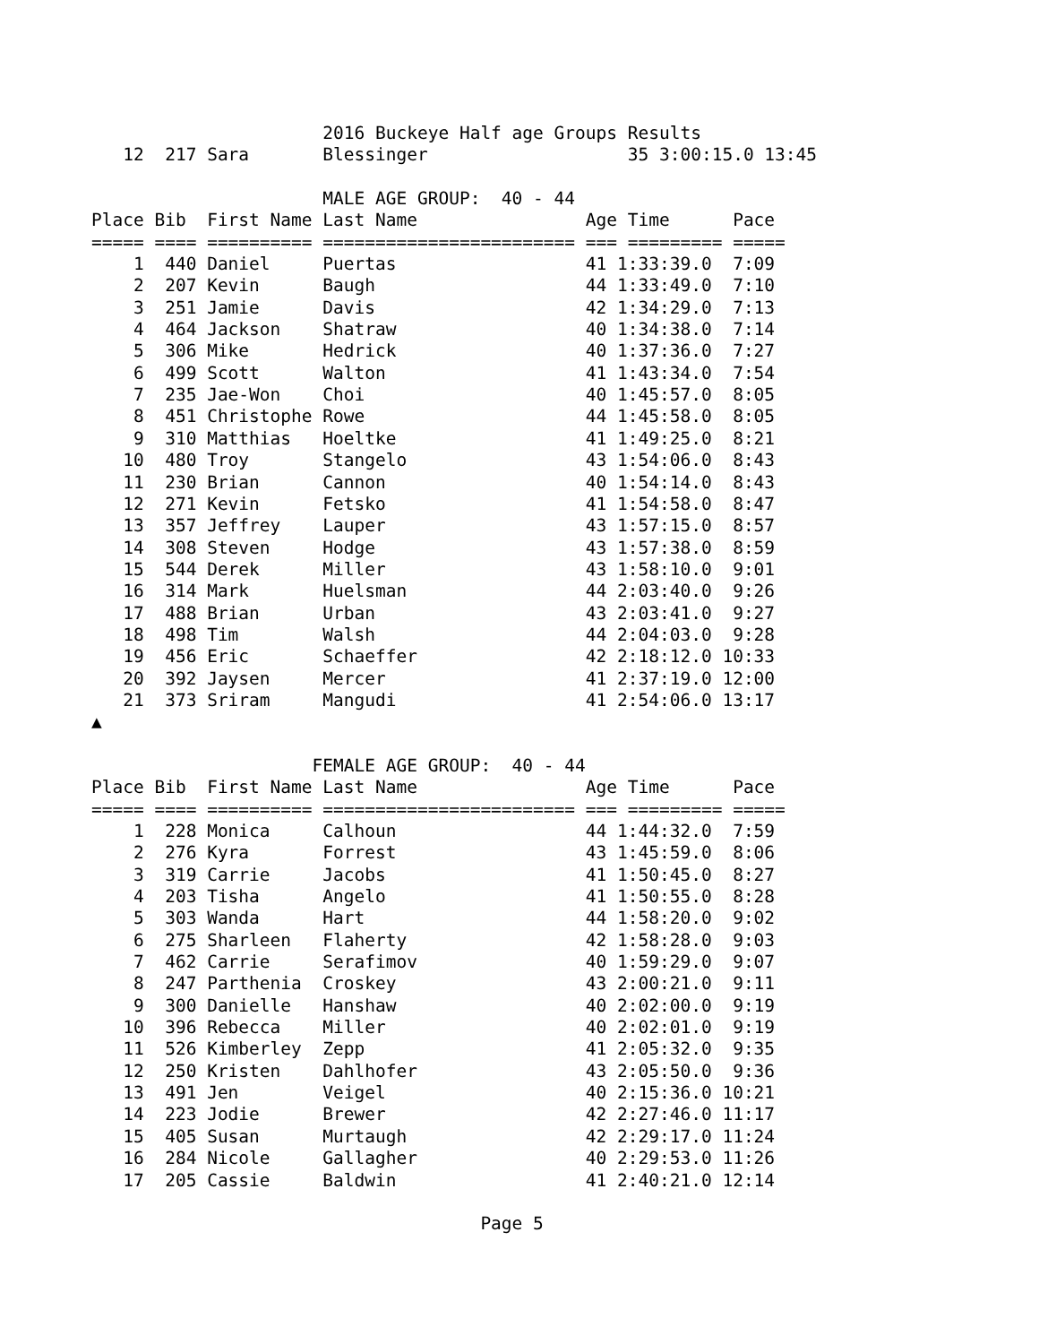2016 Buckeye Half age Groups Results
   12  217 Sara       Blessinger                   35 3:00:15.0 13:45

                      MALE AGE GROUP:  40 - 44
Place Bib  First Name Last Name                Age Time      Pace
===== ==== ========== ======================== === ========= =====
    1  440 Daniel     Puertas                  41 1:33:39.0  7:09
    2  207 Kevin      Baugh                    44 1:33:49.0  7:10
    3  251 Jamie      Davis                    42 1:34:29.0  7:13
    4  464 Jackson    Shatraw                  40 1:34:38.0  7:14
    5  306 Mike       Hedrick                  40 1:37:36.0  7:27
    6  499 Scott      Walton                   41 1:43:34.0  7:54
    7  235 Jae-Won    Choi                     40 1:45:57.0  8:05
    8  451 Christophe Rowe                     44 1:45:58.0  8:05
    9  310 Matthias   Hoeltke                  41 1:49:25.0  8:21
   10  480 Troy       Stangelo                 43 1:54:06.0  8:43
   11  230 Brian      Cannon                   40 1:54:14.0  8:43
   12  271 Kevin      Fetsko                   41 1:54:58.0  8:47
   13  357 Jeffrey    Lauper                   43 1:57:15.0  8:57
   14  308 Steven     Hodge                    43 1:57:38.0  8:59
   15  544 Derek      Miller                   43 1:58:10.0  9:01
   16  314 Mark       Huelsman                 44 2:03:40.0  9:26
   17  488 Brian      Urban                    43 2:03:41.0  9:27
   18  498 Tim        Walsh                    44 2:04:03.0  9:28
   19  456 Eric       Schaeffer                42 2:18:12.0 10:33
   20  392 Jaysen     Mercer                   41 2:37:19.0 12:00
   21  373 Sriram     Mangudi                  41 2:54:06.0 13:17
▲

                     FEMALE AGE GROUP:  40 - 44
Place Bib  First Name Last Name                Age Time      Pace
===== ==== ========== ======================== === ========= =====
    1  228 Monica     Calhoun                  44 1:44:32.0  7:59
    2  276 Kyra       Forrest                  43 1:45:59.0  8:06
    3  319 Carrie     Jacobs                   41 1:50:45.0  8:27
    4  203 Tisha      Angelo                   41 1:50:55.0  8:28
    5  303 Wanda      Hart                     44 1:58:20.0  9:02
    6  275 Sharleen   Flaherty                 42 1:58:28.0  9:03
    7  462 Carrie     Serafimov                40 1:59:29.0  9:07
    8  247 Parthenia  Croskey                  43 2:00:21.0  9:11
    9  300 Danielle   Hanshaw                  40 2:02:00.0  9:19
   10  396 Rebecca    Miller                   40 2:02:01.0  9:19
   11  526 Kimberley  Zepp                     41 2:05:32.0  9:35
   12  250 Kristen    Dahlhofer                43 2:05:50.0  9:36
   13  491 Jen        Veigel                   40 2:15:36.0 10:21
   14  223 Jodie      Brewer                   42 2:27:46.0 11:17
   15  405 Susan      Murtaugh                 42 2:29:17.0 11:24
   16  284 Nicole     Gallagher                40 2:29:53.0 11:26
   17  205 Cassie     Baldwin                  41 2:40:21.0 12:14

                                     Page 5